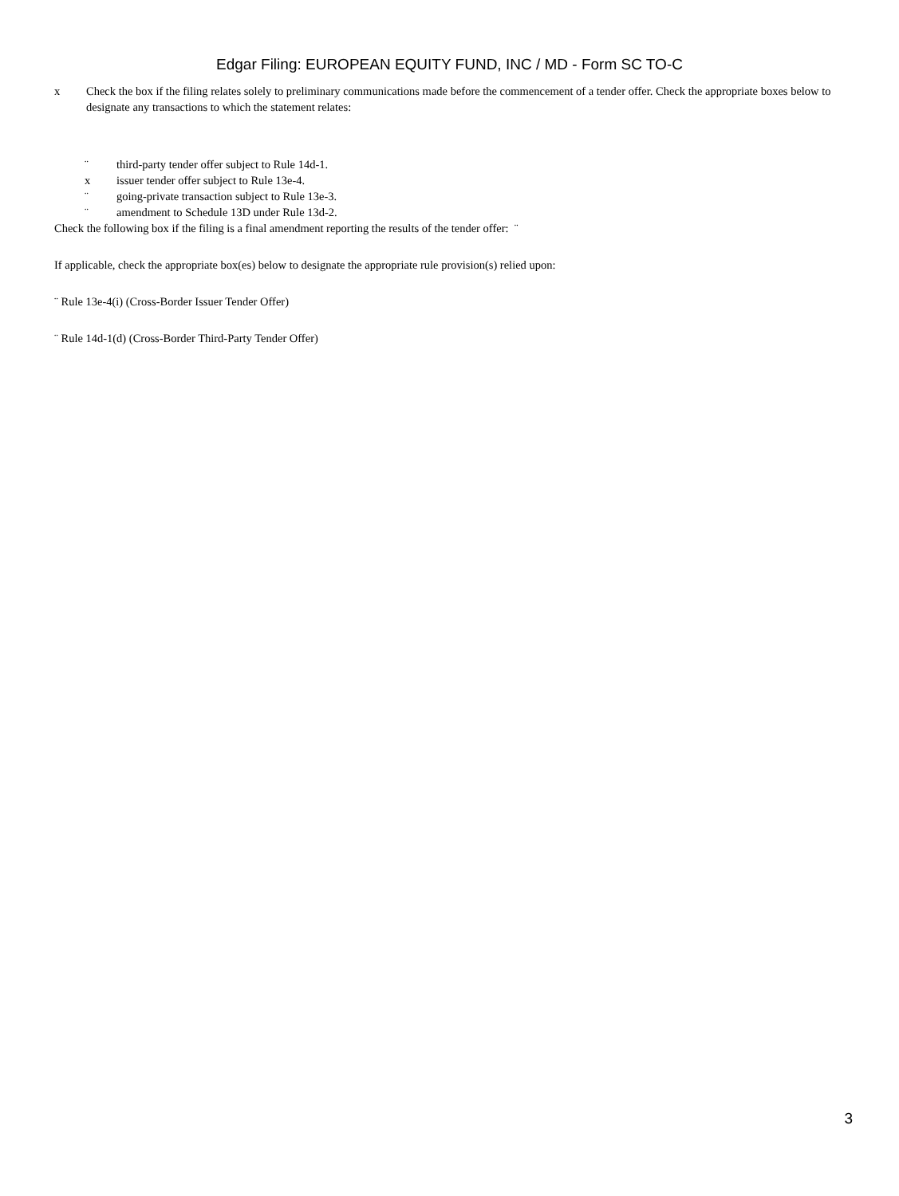Edgar Filing: EUROPEAN EQUITY FUND, INC / MD - Form SC TO-C
x Check the box if the filing relates solely to preliminary communications made before the commencement of a tender offer. Check the appropriate boxes below to designate any transactions to which the statement relates:
¨ third-party tender offer subject to Rule 14d-1.
x issuer tender offer subject to Rule 13e-4.
¨ going-private transaction subject to Rule 13e-3.
¨ amendment to Schedule 13D under Rule 13d-2.
Check the following box if the filing is a final amendment reporting the results of the tender offer: ¨
If applicable, check the appropriate box(es) below to designate the appropriate rule provision(s) relied upon:
¨ Rule 13e-4(i) (Cross-Border Issuer Tender Offer)
¨ Rule 14d-1(d) (Cross-Border Third-Party Tender Offer)
3